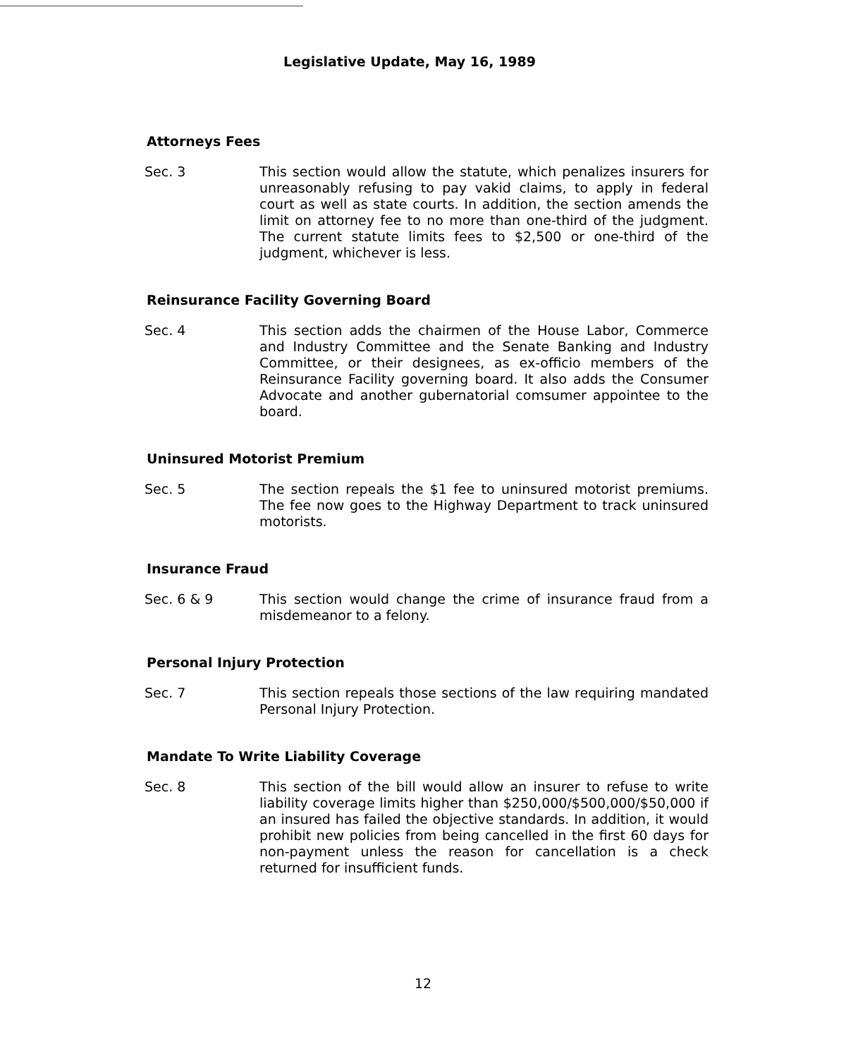Legislative Update, May 16, 1989
Attorneys Fees
Sec. 3 This section would allow the statute, which penalizes insurers for unreasonably refusing to pay vakid claims, to apply in federal court as well as state courts. In addition, the section amends the limit on attorney fee to no more than one-third of the judgment. The current statute limits fees to $2,500 or one-third of the judgment, whichever is less.
Reinsurance Facility Governing Board
Sec. 4 This section adds the chairmen of the House Labor, Commerce and Industry Committee and the Senate Banking and Industry Committee, or their designees, as ex-officio members of the Reinsurance Facility governing board. It also adds the Consumer Advocate and another gubernatorial comsumer appointee to the board.
Uninsured Motorist Premium
Sec. 5 The section repeals the $1 fee to uninsured motorist premiums. The fee now goes to the Highway Department to track uninsured motorists.
Insurance Fraud
Sec. 6 & 9 This section would change the crime of insurance fraud from a misdemeanor to a felony.
Personal Injury Protection
Sec. 7 This section repeals those sections of the law requiring mandated Personal Injury Protection.
Mandate To Write Liability Coverage
Sec. 8 This section of the bill would allow an insurer to refuse to write liability coverage limits higher than $250,000/$500,000/$50,000 if an insured has failed the objective standards. In addition, it would prohibit new policies from being cancelled in the first 60 days for non-payment unless the reason for cancellation is a check returned for insufficient funds.
12